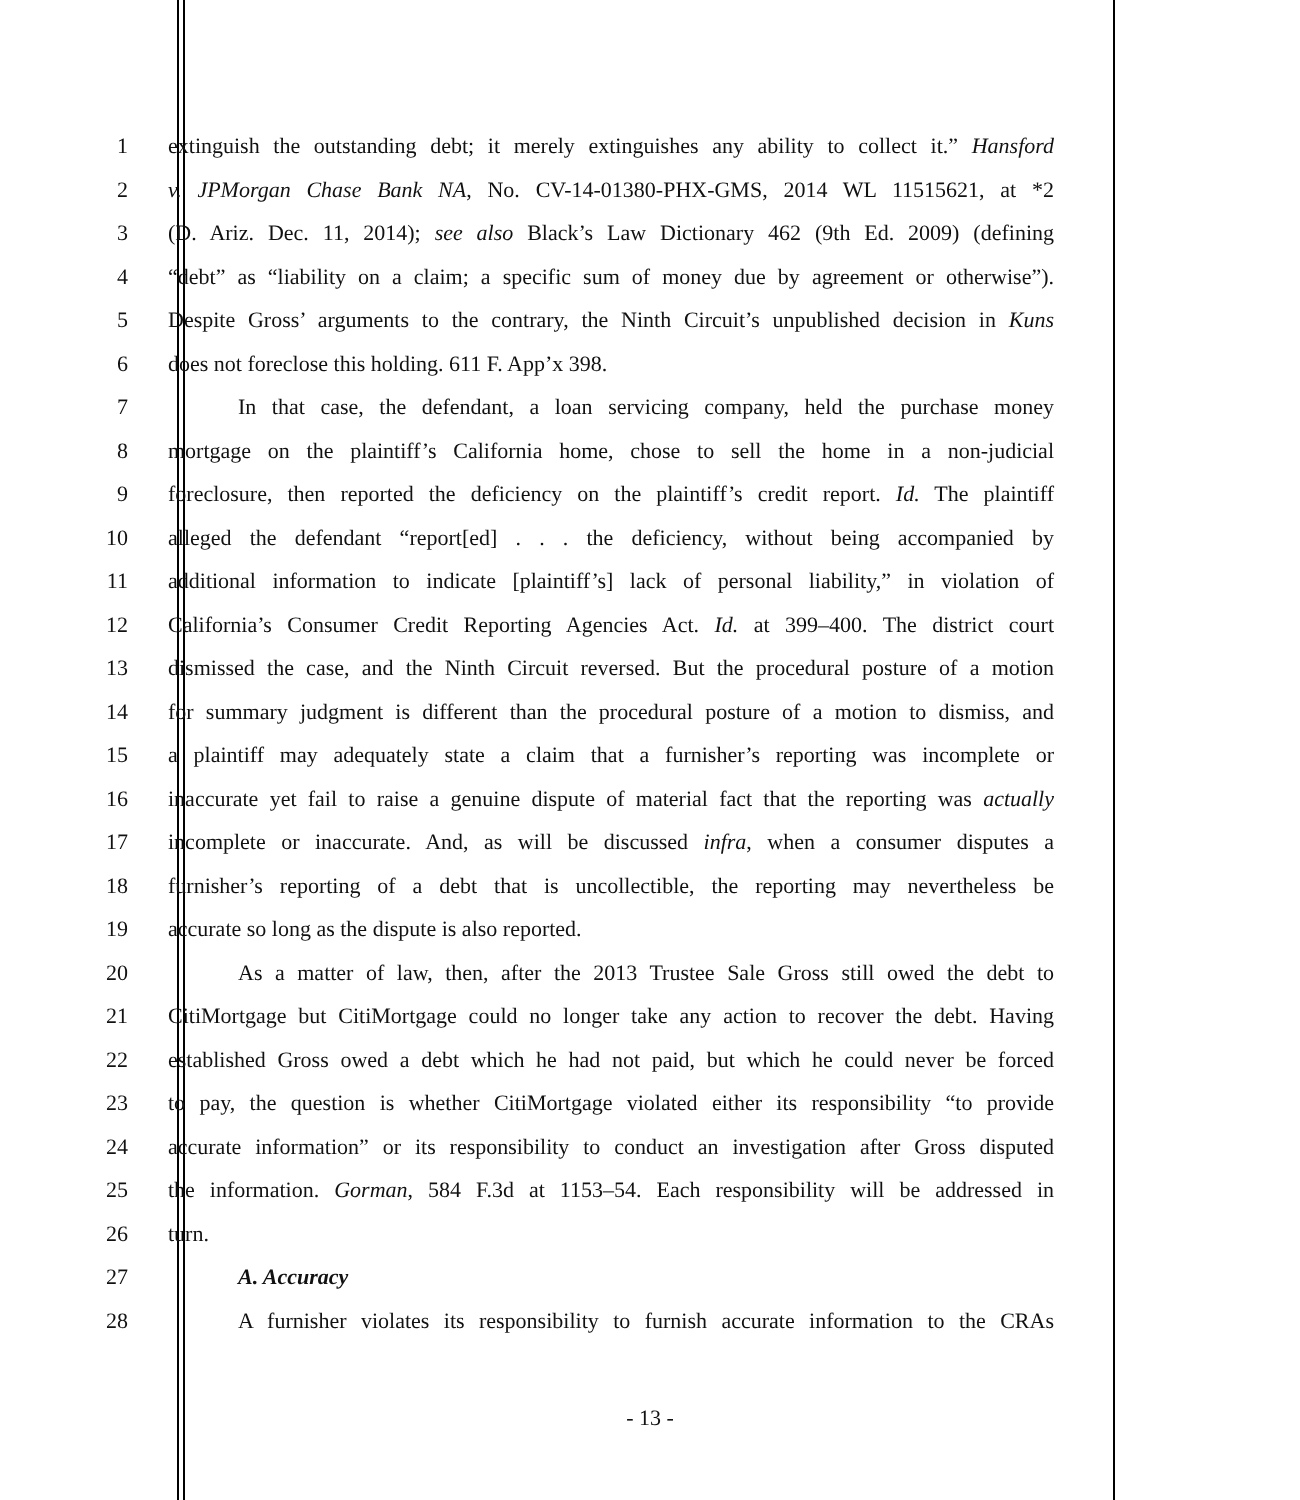1 extinguish the outstanding debt; it merely extinguishes any ability to collect it.” Hansford
2 v. JPMorgan Chase Bank NA, No. CV-14-01380-PHX-GMS, 2014 WL 11515621, at *2
3 (D. Ariz. Dec. 11, 2014); see also Black’s Law Dictionary 462 (9th Ed. 2009) (defining
4 “debt” as “liability on a claim; a specific sum of money due by agreement or otherwise”).
5 Despite Gross’ arguments to the contrary, the Ninth Circuit’s unpublished decision in Kuns
6 does not foreclose this holding. 611 F. App’x 398.
7 In that case, the defendant, a loan servicing company, held the purchase money
8 mortgage on the plaintiff’s California home, chose to sell the home in a non-judicial
9 foreclosure, then reported the deficiency on the plaintiff’s credit report. Id. The plaintiff
10 alleged the defendant “report[ed] . . . the deficiency, without being accompanied by
11 additional information to indicate [plaintiff’s] lack of personal liability,” in violation of
12 California’s Consumer Credit Reporting Agencies Act. Id. at 399–400. The district court
13 dismissed the case, and the Ninth Circuit reversed. But the procedural posture of a motion
14 for summary judgment is different than the procedural posture of a motion to dismiss, and
15 a plaintiff may adequately state a claim that a furnisher’s reporting was incomplete or
16 inaccurate yet fail to raise a genuine dispute of material fact that the reporting was actually
17 incomplete or inaccurate. And, as will be discussed infra, when a consumer disputes a
18 furnisher’s reporting of a debt that is uncollectible, the reporting may nevertheless be
19 accurate so long as the dispute is also reported.
20 As a matter of law, then, after the 2013 Trustee Sale Gross still owed the debt to
21 CitiMortgage but CitiMortgage could no longer take any action to recover the debt. Having
22 established Gross owed a debt which he had not paid, but which he could never be forced
23 to pay, the question is whether CitiMortgage violated either its responsibility “to provide
24 accurate information” or its responsibility to conduct an investigation after Gross disputed
25 the information. Gorman, 584 F.3d at 1153–54. Each responsibility will be addressed in
26 turn.
27 A. Accuracy
28 A furnisher violates its responsibility to furnish accurate information to the CRAs
- 13 -